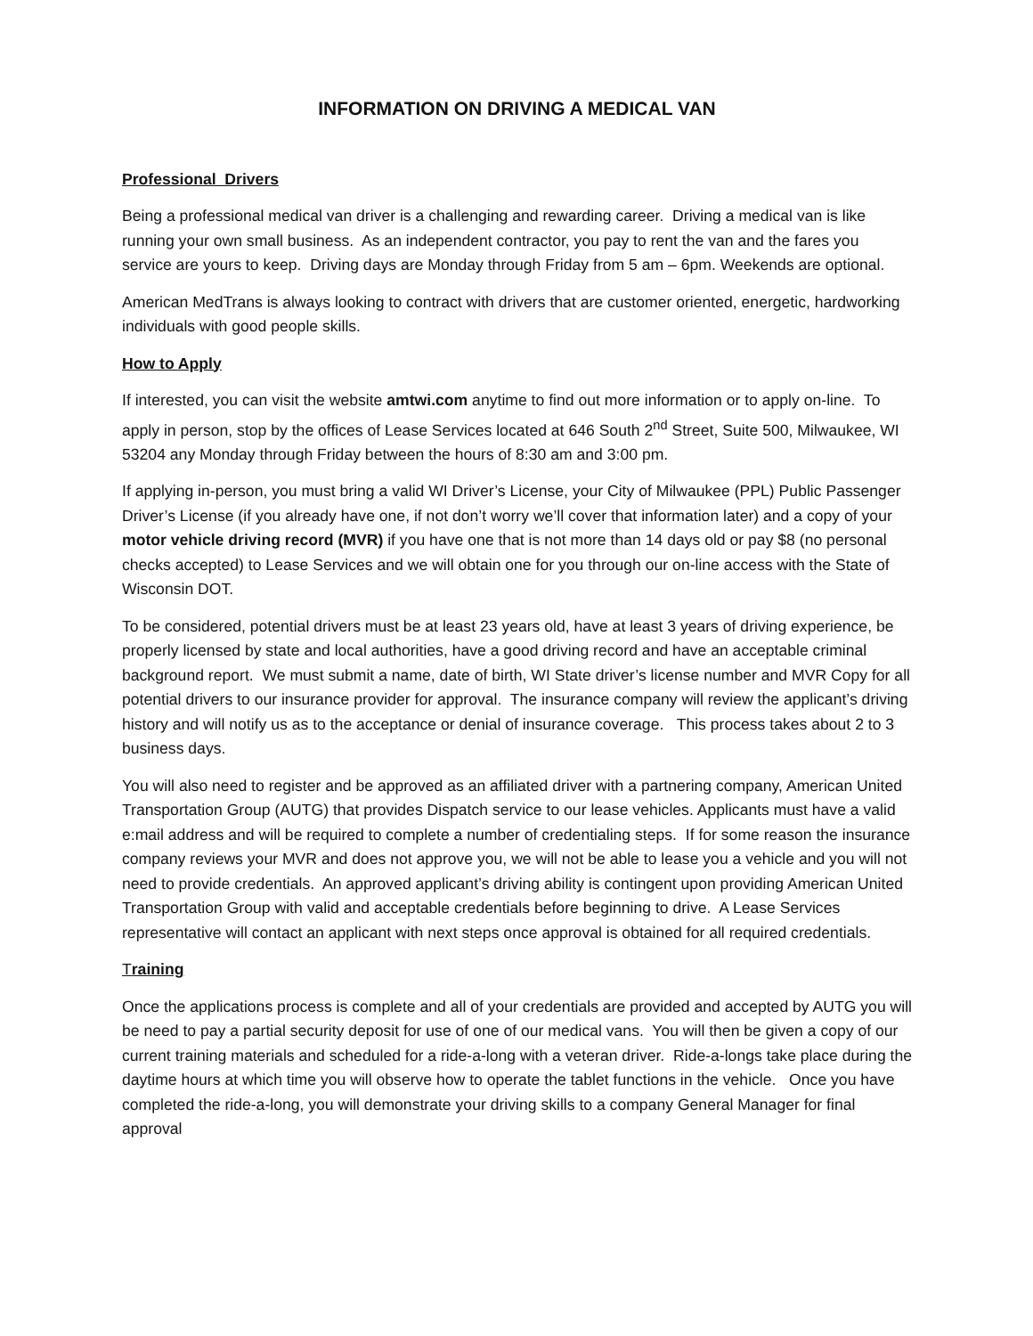INFORMATION ON DRIVING A MEDICAL VAN
Professional Drivers
Being a professional medical van driver is a challenging and rewarding career. Driving a medical van is like running your own small business. As an independent contractor, you pay to rent the van and the fares you service are yours to keep. Driving days are Monday through Friday from 5 am – 6pm. Weekends are optional.
American MedTrans is always looking to contract with drivers that are customer oriented, energetic, hardworking individuals with good people skills.
How to Apply
If interested, you can visit the website amtwi.com anytime to find out more information or to apply on-line. To apply in person, stop by the offices of Lease Services located at 646 South 2<sup>nd</sup> Street, Suite 500, Milwaukee, WI 53204 any Monday through Friday between the hours of 8:30 am and 3:00 pm.
If applying in-person, you must bring a valid WI Driver’s License, your City of Milwaukee (PPL) Public Passenger Driver’s License (if you already have one, if not don’t worry we’ll cover that information later) and a copy of your motor vehicle driving record (MVR) if you have one that is not more than 14 days old or pay $8 (no personal checks accepted) to Lease Services and we will obtain one for you through our on-line access with the State of Wisconsin DOT.
To be considered, potential drivers must be at least 23 years old, have at least 3 years of driving experience, be properly licensed by state and local authorities, have a good driving record and have an acceptable criminal background report. We must submit a name, date of birth, WI State driver’s license number and MVR Copy for all potential drivers to our insurance provider for approval. The insurance company will review the applicant’s driving history and will notify us as to the acceptance or denial of insurance coverage. This process takes about 2 to 3 business days.
You will also need to register and be approved as an affiliated driver with a partnering company, American United Transportation Group (AUTG) that provides Dispatch service to our lease vehicles. Applicants must have a valid e:mail address and will be required to complete a number of credentialing steps. If for some reason the insurance company reviews your MVR and does not approve you, we will not be able to lease you a vehicle and you will not need to provide credentials. An approved applicant’s driving ability is contingent upon providing American United Transportation Group with valid and acceptable credentials before beginning to drive. A Lease Services representative will contact an applicant with next steps once approval is obtained for all required credentials.
Training
Once the applications process is complete and all of your credentials are provided and accepted by AUTG you will be need to pay a partial security deposit for use of one of our medical vans. You will then be given a copy of our current training materials and scheduled for a ride-a-long with a veteran driver. Ride-a-longs take place during the daytime hours at which time you will observe how to operate the tablet functions in the vehicle. Once you have completed the ride-a-long, you will demonstrate your driving skills to a company General Manager for final approval